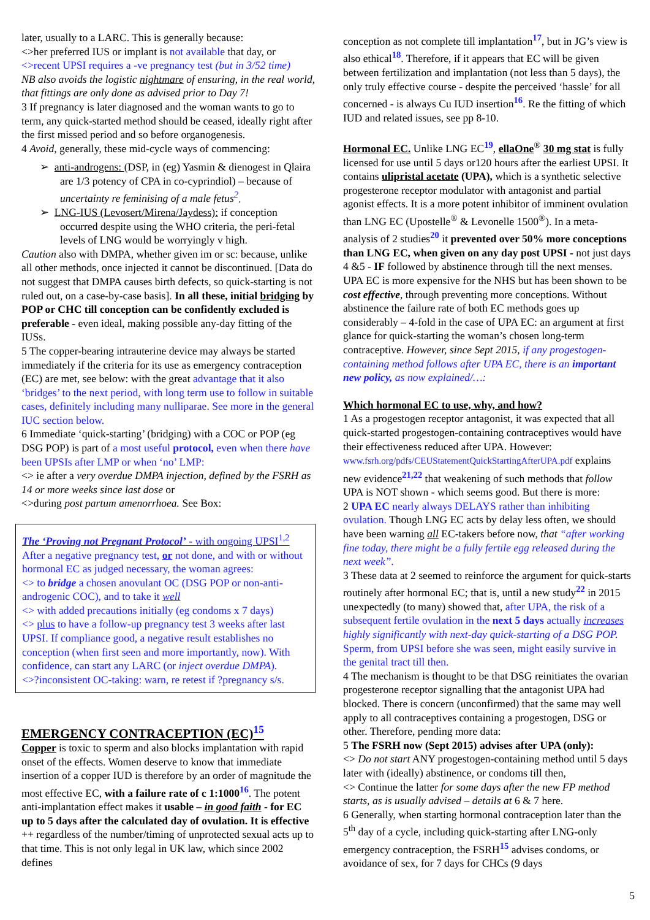later, usually to a LARC. This is generally because:
<>her preferred IUS or implant is not available that day, or
<>recent UPSI requires a -ve pregnancy test (but in 3/52 time)
NB also avoids the logistic nightmare of ensuring, in the real world, that fittings are only done as advised prior to Day 7!
3 If pregnancy is later diagnosed and the woman wants to go to term, any quick-started method should be ceased, ideally right after the first missed period and so before organogenesis.
4 Avoid, generally, these mid-cycle ways of commencing:
➢ anti-androgens: (DSP, in (eg) Yasmin & dienogest in Qlaira are 1/3 potency of CPA in co-cyprindiol) – because of uncertainty re feminising of a male fetus<sup>2</sup>.
➢ LNG-IUS (Levosert/Mirena/Jaydess): if conception occurred despite using the WHO criteria, the peri-fetal levels of LNG would be worryingly v high.
Caution also with DMPA, whether given im or sc: because, unlike all other methods, once injected it cannot be discontinued. [Data do not suggest that DMPA causes birth defects, so quick-starting is not ruled out, on a case-by-case basis]. In all these, initial bridging by POP or CHC till conception can be confidently excluded is preferable - even ideal, making possible any-day fitting of the IUSs.
5 The copper-bearing intrauterine device may always be started immediately if the criteria for its use as emergency contraception (EC) are met, see below: with the great advantage that it also ‘bridges’ to the next period, with long term use to follow in suitable cases, definitely including many nulliparae. See more in the general IUC section below.
6 Immediate ‘quick-starting’ (bridging) with a COC or POP (eg DSG POP) is part of a most useful protocol, even when there have been UPSIs after LMP or when ‘no’ LMP:
<> ie after a very overdue DMPA injection, defined by the FSRH as 14 or more weeks since last dose or
<>during post partum amenorrhoea. See Box:
The ‘Proving not Pregnant Protocol’ - with ongoing UPSI<sup>1,2</sup>
After a negative pregnancy test, or not done, and with or without hormonal EC as judged necessary, the woman agrees:
<> to bridge a chosen anovulant OC (DSG POP or non-anti-androgenic COC), and to take it well
<> with added precautions initially (eg condoms x 7 days)
<> plus to have a follow-up pregnancy test 3 weeks after last UPSI. If compliance good, a negative result establishes no conception (when first seen and more importantly, now). With confidence, can start any LARC (or inject overdue DMPA).
<>?inconsistent OC-taking: warn, re retest if ?pregnancy s/s.
EMERGENCY CONTRACEPTION (EC)<sup>15</sup>
Copper is toxic to sperm and also blocks implantation with rapid onset of the effects. Women deserve to know that immediate insertion of a copper IUD is therefore by an order of magnitude the most effective EC, with a failure rate of c 1:1000<sup>16</sup>. The potent anti-implantation effect makes it usable – in good faith - for EC up to 5 days after the calculated day of ovulation. It is effective ++ regardless of the number/timing of unprotected sexual acts up to that time. This is not only legal in UK law, which since 2002 defines
conception as not complete till implantation<sup>17</sup>, but in JG’s view is also ethical<sup>18</sup>. Therefore, if it appears that EC will be given between fertilization and implantation (not less than 5 days), the only truly effective course - despite the perceived ‘hassle’ for all concerned - is always Cu IUD insertion<sup>16</sup>. Re the fitting of which IUD and related issues, see pp 8-10.
Hormonal EC. Unlike LNG EC<sup>19</sup>, ellaOne<sup>®</sup> 30 mg stat is fully licensed for use until 5 days or120 hours after the earliest UPSI. It contains ulipristal acetate (UPA), which is a synthetic selective progesterone receptor modulator with antagonist and partial agonist effects. It is a more potent inhibitor of imminent ovulation than LNG EC (Upostelle<sup>®</sup> & Levonelle 1500<sup>®</sup>). In a meta-analysis of 2 studies<sup>20</sup> it prevented over 50% more conceptions than LNG EC, when given on any day post UPSI - not just days 4 &5 - IF followed by abstinence through till the next menses.
UPA EC is more expensive for the NHS but has been shown to be cost effective, through preventing more conceptions. Without abstinence the failure rate of both EC methods goes up considerably – 4-fold in the case of UPA EC: an argument at first glance for quick-starting the woman’s chosen long-term contraceptive. However, since Sept 2015, if any progestogen-containing method follows after UPA EC, there is an important new policy, as now explained/…:
Which hormonal EC to use, why, and how?
1 As a progestogen receptor antagonist, it was expected that all quick-started progestogen-containing contraceptives would have their effectiveness reduced after UPA. However: www.fsrh.org/pdfs/CEUStatementQuickStartingAfterUPA.pdf explains new evidence<sup>21,22</sup> that weakening of such methods that follow UPA is NOT shown - which seems good. But there is more:
2 UPA EC nearly always DELAYS rather than inhibiting ovulation. Though LNG EC acts by delay less often, we should have been warning all EC-takers before now, that “after working fine today, there might be a fully fertile egg released during the next week”.
3 These data at 2 seemed to reinforce the argument for quick-starts routinely after hormonal EC; that is, until a new study<sup>22</sup> in 2015 unexpectedly (to many) showed that, after UPA, the risk of a subsequent fertile ovulation in the next 5 days actually increases highly significantly with next-day quick-starting of a DSG POP. Sperm, from UPSI before she was seen, might easily survive in the genital tract till then.
4 The mechanism is thought to be that DSG reinitiates the ovarian progesterone receptor signalling that the antagonist UPA had blocked. There is concern (unconfirmed) that the same may well apply to all contraceptives containing a progestogen, DSG or other. Therefore, pending more data:
5 The FSRH now (Sept 2015) advises after UPA (only):
<> Do not start ANY progestogen-containing method until 5 days later with (ideally) abstinence, or condoms till then,
<> Continue the latter for some days after the new FP method starts, as is usually advised – details at 6 & 7 here.
6 Generally, when starting hormonal contraception later than the 5<sup>th</sup> day of a cycle, including quick-starting after LNG-only emergency contraception, the FSRH<sup>15</sup> advises condoms, or avoidance of sex, for 7 days for CHCs (9 days
5